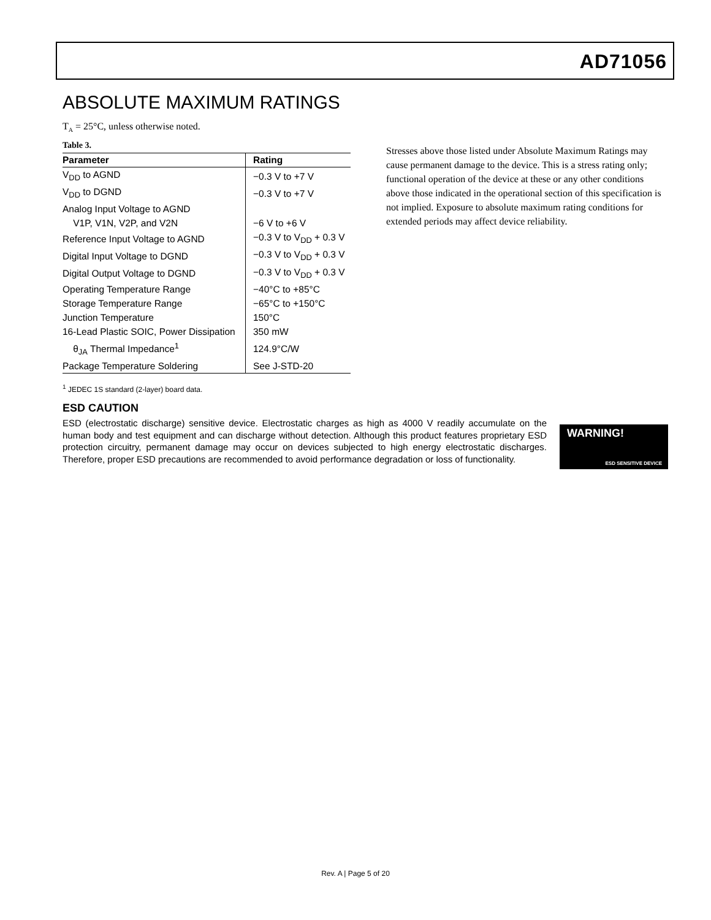AD71056
ABSOLUTE MAXIMUM RATINGS
T<sub>A</sub> = 25°C, unless otherwise noted.
Table 3.
| Parameter | Rating |
| --- | --- |
| V<sub>DD</sub> to AGND | −0.3 V to +7 V |
| V<sub>DD</sub> to DGND | −0.3 V to +7 V |
| Analog Input Voltage to AGND | |
| V1P, V1N, V2P, and V2N | −6 V to +6 V |
| Reference Input Voltage to AGND | −0.3 V to V<sub>DD</sub> + 0.3 V |
| Digital Input Voltage to DGND | −0.3 V to V<sub>DD</sub> + 0.3 V |
| Digital Output Voltage to DGND | −0.3 V to V<sub>DD</sub> + 0.3 V |
| Operating Temperature Range | −40°C to +85°C |
| Storage Temperature Range | −65°C to +150°C |
| Junction Temperature | 150°C |
| 16-Lead Plastic SOIC, Power Dissipation | 350 mW |
| θ<sub>JA</sub> Thermal Impedance<sup>1</sup> | 124.9°C/W |
| Package Temperature Soldering | See J-STD-20 |
<sup>1</sup> JEDEC 1S standard (2-layer) board data.
Stresses above those listed under Absolute Maximum Ratings may cause permanent damage to the device. This is a stress rating only; functional operation of the device at these or any other conditions above those indicated in the operational section of this specification is not implied. Exposure to absolute maximum rating conditions for extended periods may affect device reliability.
ESD CAUTION
ESD (electrostatic discharge) sensitive device. Electrostatic charges as high as 4000 V readily accumulate on the human body and test equipment and can discharge without detection. Although this product features proprietary ESD protection circuitry, permanent damage may occur on devices subjected to high energy electrostatic discharges. Therefore, proper ESD precautions are recommended to avoid performance degradation or loss of functionality.
WARNING!
ESD SENSITIVE DEVICE
Rev. A | Page 5 of 20